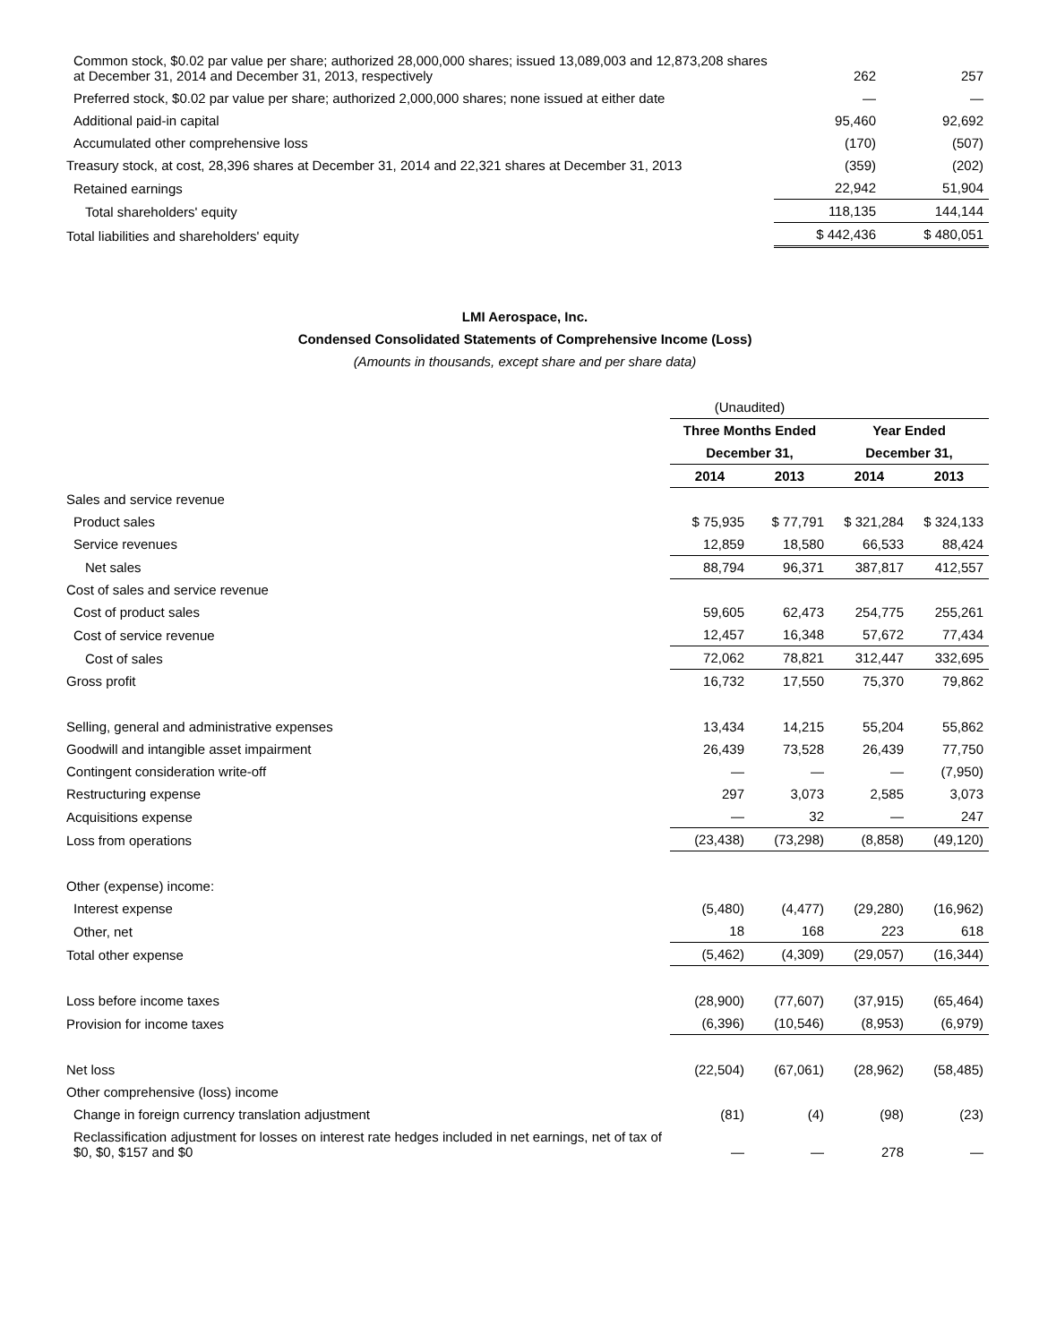| Common stock, $0.02 par value per share; authorized 28,000,000 shares; issued 13,089,003 and 12,873,208 shares at December 31, 2014 and December 31, 2013, respectively | 262 | 257 |
| Preferred stock, $0.02 par value per share; authorized 2,000,000 shares; none issued at either date | — | — |
| Additional paid-in capital | 95,460 | 92,692 |
| Accumulated other comprehensive loss | (170) | (507) |
| Treasury stock, at cost, 28,396 shares at December 31, 2014 and 22,321 shares at December 31, 2013 | (359) | (202) |
| Retained earnings | 22,942 | 51,904 |
| Total shareholders' equity | 118,135 | 144,144 |
| Total liabilities and shareholders' equity | $ 442,436 | $ 480,051 |
LMI Aerospace, Inc.
Condensed Consolidated Statements of Comprehensive Income (Loss)
(Amounts in thousands, except share and per share data)
| | (Unaudited) | | | |
| | Three Months Ended | | Year Ended | |
| | December 31, | | December 31, | |
| | 2014 | 2013 | 2014 | 2013 |
| Sales and service revenue | | | | |
| Product sales | $ 75,935 | $ 77,791 | $ 321,284 | $ 324,133 |
| Service revenues | 12,859 | 18,580 | 66,533 | 88,424 |
| Net sales | 88,794 | 96,371 | 387,817 | 412,557 |
| Cost of sales and service revenue | | | | |
| Cost of product sales | 59,605 | 62,473 | 254,775 | 255,261 |
| Cost of service revenue | 12,457 | 16,348 | 57,672 | 77,434 |
| Cost of sales | 72,062 | 78,821 | 312,447 | 332,695 |
| Gross profit | 16,732 | 17,550 | 75,370 | 79,862 |
| Selling, general and administrative expenses | 13,434 | 14,215 | 55,204 | 55,862 |
| Goodwill and intangible asset impairment | 26,439 | 73,528 | 26,439 | 77,750 |
| Contingent consideration write-off | — | — | — | (7,950) |
| Restructuring expense | 297 | 3,073 | 2,585 | 3,073 |
| Acquisitions expense | — | 32 | — | 247 |
| Loss from operations | (23,438) | (73,298) | (8,858) | (49,120) |
| Other (expense) income: | | | | |
| Interest expense | (5,480) | (4,477) | (29,280) | (16,962) |
| Other, net | 18 | 168 | 223 | 618 |
| Total other expense | (5,462) | (4,309) | (29,057) | (16,344) |
| Loss before income taxes | (28,900) | (77,607) | (37,915) | (65,464) |
| Provision for income taxes | (6,396) | (10,546) | (8,953) | (6,979) |
| Net loss | (22,504) | (67,061) | (28,962) | (58,485) |
| Other comprehensive (loss) income | | | | |
| Change in foreign currency translation adjustment | (81) | (4) | (98) | (23) |
| Reclassification adjustment for losses on interest rate hedges included in net earnings, net of tax of $0, $0, $157 and $0 | — | — | 278 | — |